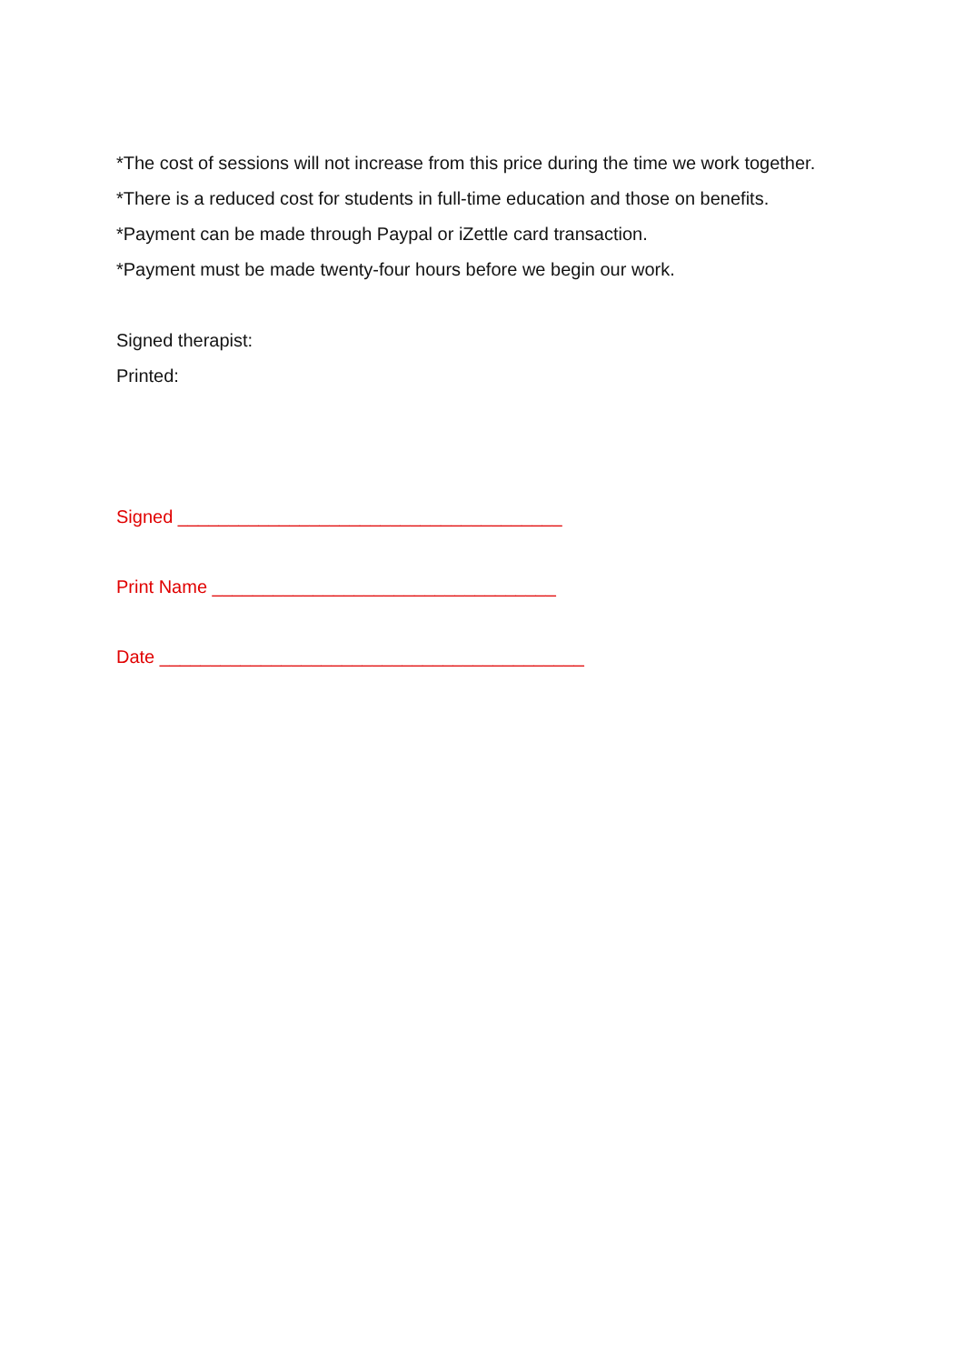*The cost of sessions will not increase from this price during the time we work together.
*There is a reduced cost for students in full-time education and those on benefits.
*Payment can be made through Paypal or iZettle card transaction.
*Payment must be made twenty-four hours before we begin our work.
Signed therapist:
Printed:
Signed ______________________________________
Print Name __________________________________
Date __________________________________________